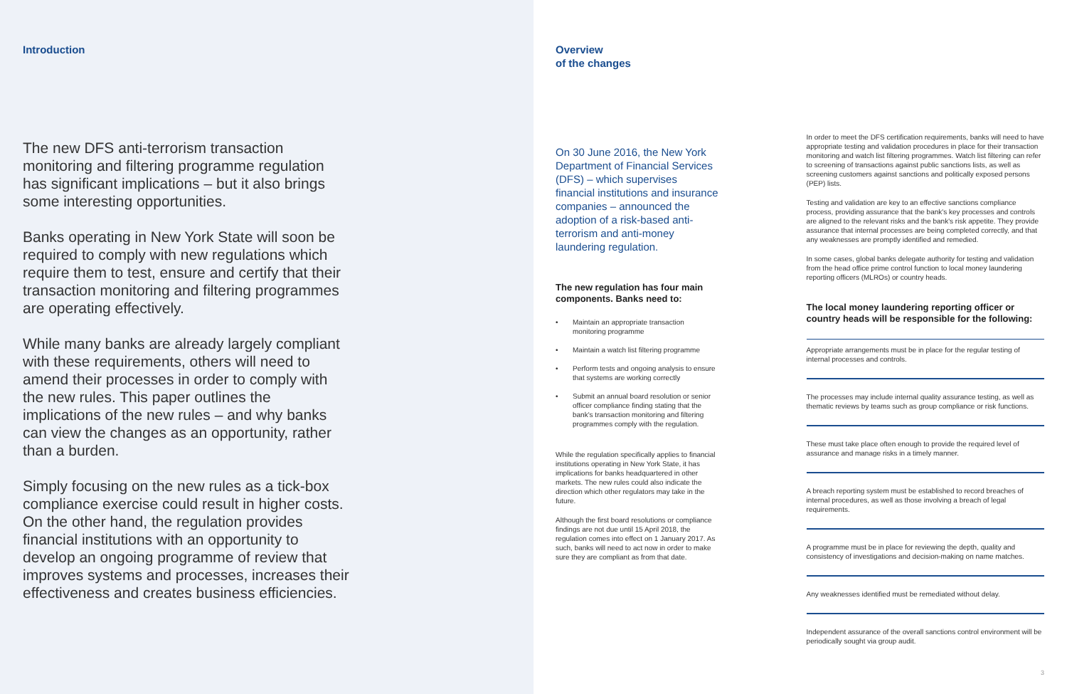Introduction
The new DFS anti-terrorism transaction monitoring and filtering programme regulation has significant implications – but it also brings some interesting opportunities.
Banks operating in New York State will soon be required to comply with new regulations which require them to test, ensure and certify that their transaction monitoring and filtering programmes are operating effectively.
While many banks are already largely compliant with these requirements, others will need to amend their processes in order to comply with the new rules. This paper outlines the implications of the new rules – and why banks can view the changes as an opportunity, rather than a burden.
Simply focusing on the new rules as a tick-box compliance exercise could result in higher costs. On the other hand, the regulation provides financial institutions with an opportunity to develop an ongoing programme of review that improves systems and processes, increases their effectiveness and creates business efficiencies.
Overview
of the changes
On 30 June 2016, the New York Department of Financial Services (DFS) – which supervises financial institutions and insurance companies – announced the adoption of a risk-based anti-terrorism and anti-money laundering regulation.
The new regulation has four main components. Banks need to:
• Maintain an appropriate transaction monitoring programme
• Maintain a watch list filtering programme
• Perform tests and ongoing analysis to ensure that systems are working correctly
• Submit an annual board resolution or senior officer compliance finding stating that the bank's transaction monitoring and filtering programmes comply with the regulation.
While the regulation specifically applies to financial institutions operating in New York State, it has implications for banks headquartered in other markets. The new rules could also indicate the direction which other regulators may take in the future.
Although the first board resolutions or compliance findings are not due until 15 April 2018, the regulation comes into effect on 1 January 2017. As such, banks will need to act now in order to make sure they are compliant as from that date.
In order to meet the DFS certification requirements, banks will need to have appropriate testing and validation procedures in place for their transaction monitoring and watch list filtering programmes. Watch list filtering can refer to screening of transactions against public sanctions lists, as well as screening customers against sanctions and politically exposed persons (PEP) lists.
Testing and validation are key to an effective sanctions compliance process, providing assurance that the bank's key processes and controls are aligned to the relevant risks and the bank's risk appetite. They provide assurance that internal processes are being completed correctly, and that any weaknesses are promptly identified and remedied.
In some cases, global banks delegate authority for testing and validation from the head office prime control function to local money laundering reporting officers (MLROs) or country heads.
The local money laundering reporting officer or country heads will be responsible for the following:
Appropriate arrangements must be in place for the regular testing of internal processes and controls.
The processes may include internal quality assurance testing, as well as thematic reviews by teams such as group compliance or risk functions.
These must take place often enough to provide the required level of assurance and manage risks in a timely manner.
A breach reporting system must be established to record breaches of internal procedures, as well as those involving a breach of legal requirements.
A programme must be in place for reviewing the depth, quality and consistency of investigations and decision-making on name matches.
Any weaknesses identified must be remediated without delay.
Independent assurance of the overall sanctions control environment will be periodically sought via group audit.
3